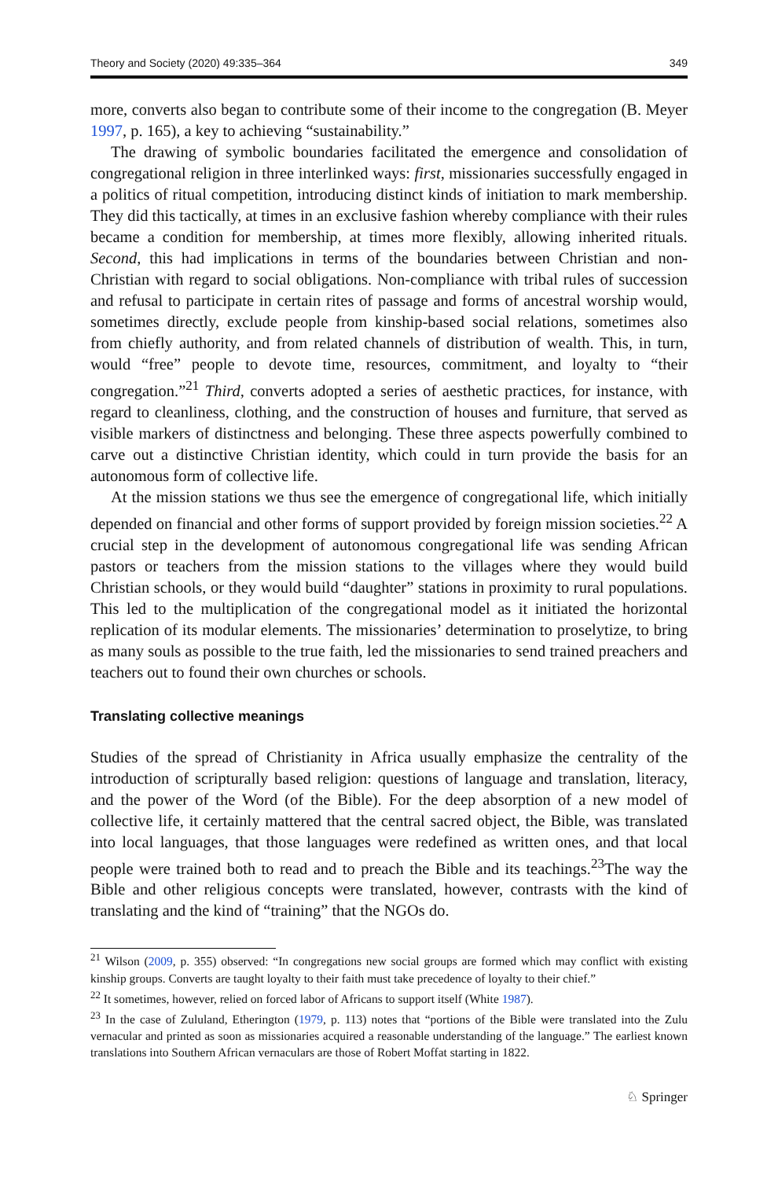Theory and Society (2020) 49:335–364 349
more, converts also began to contribute some of their income to the congregation (B. Meyer 1997, p. 165), a key to achieving “sustainability.”
The drawing of symbolic boundaries facilitated the emergence and consolidation of congregational religion in three interlinked ways: first, missionaries successfully engaged in a politics of ritual competition, introducing distinct kinds of initiation to mark membership. They did this tactically, at times in an exclusive fashion whereby compliance with their rules became a condition for membership, at times more flexibly, allowing inherited rituals. Second, this had implications in terms of the boundaries between Christian and non-Christian with regard to social obligations. Non-compliance with tribal rules of succession and refusal to participate in certain rites of passage and forms of ancestral worship would, sometimes directly, exclude people from kinship-based social relations, sometimes also from chiefly authority, and from related channels of distribution of wealth. This, in turn, would “free” people to devote time, resources, commitment, and loyalty to “their congregation.”<sup>21</sup> Third, converts adopted a series of aesthetic practices, for instance, with regard to cleanliness, clothing, and the construction of houses and furniture, that served as visible markers of distinctness and belonging. These three aspects powerfully combined to carve out a distinctive Christian identity, which could in turn provide the basis for an autonomous form of collective life.
At the mission stations we thus see the emergence of congregational life, which initially depended on financial and other forms of support provided by foreign mission societies.<sup>22</sup> A crucial step in the development of autonomous congregational life was sending African pastors or teachers from the mission stations to the villages where they would build Christian schools, or they would build “daughter” stations in proximity to rural populations. This led to the multiplication of the congregational model as it initiated the horizontal replication of its modular elements. The missionaries’ determination to proselytize, to bring as many souls as possible to the true faith, led the missionaries to send trained preachers and teachers out to found their own churches or schools.
Translating collective meanings
Studies of the spread of Christianity in Africa usually emphasize the centrality of the introduction of scripturally based religion: questions of language and translation, literacy, and the power of the Word (of the Bible). For the deep absorption of a new model of collective life, it certainly mattered that the central sacred object, the Bible, was translated into local languages, that those languages were redefined as written ones, and that local people were trained both to read and to preach the Bible and its teachings.<sup>23</sup>The way the Bible and other religious concepts were translated, however, contrasts with the kind of translating and the kind of “training” that the NGOs do.
<sup>21</sup> Wilson (2009, p. 355) observed: “In congregations new social groups are formed which may conflict with existing kinship groups. Converts are taught loyalty to their faith must take precedence of loyalty to their chief.”
<sup>22</sup> It sometimes, however, relied on forced labor of Africans to support itself (White 1987).
<sup>23</sup> In the case of Zululand, Etherington (1979, p. 113) notes that “portions of the Bible were translated into the Zulu vernacular and printed as soon as missionaries acquired a reasonable understanding of the language.” The earliest known translations into Southern African vernaculars are those of Robert Moffat starting in 1822.
♘ Springer